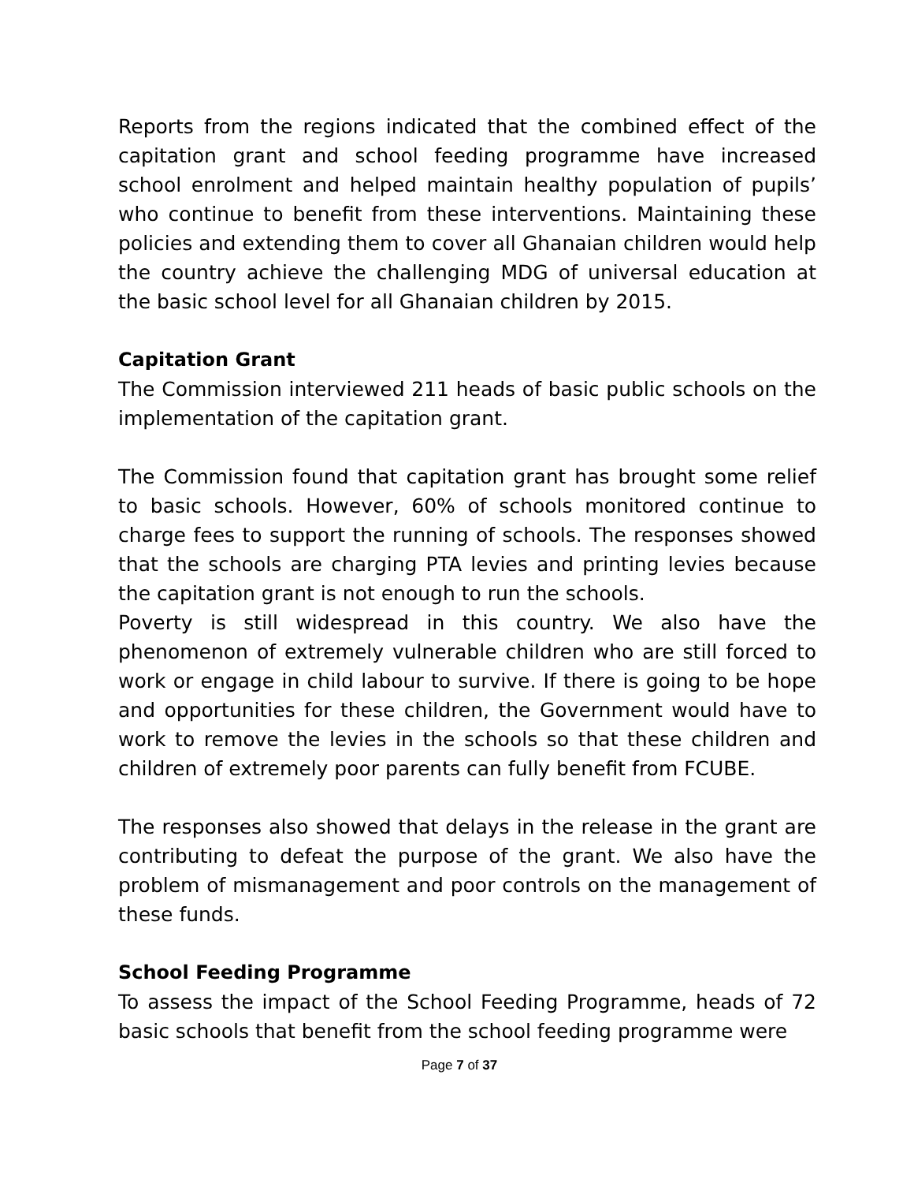Reports from the regions indicated that the combined effect of the capitation grant and school feeding programme have increased school enrolment and helped maintain healthy population of pupils’ who continue to benefit from these interventions. Maintaining these policies and extending them to cover all Ghanaian children would help the country achieve the challenging MDG of universal education at the basic school level for all Ghanaian children by 2015.
Capitation Grant
The Commission interviewed 211 heads of basic public schools on the implementation of the capitation grant.
The Commission found that capitation grant has brought some relief to basic schools. However, 60% of schools monitored continue to charge fees to support the running of schools. The responses showed that the schools are charging PTA levies and printing levies because the capitation grant is not enough to run the schools.
Poverty is still widespread in this country. We also have the phenomenon of extremely vulnerable children who are still forced to work or engage in child labour to survive. If there is going to be hope and opportunities for these children, the Government would have to work to remove the levies in the schools so that these children and children of extremely poor parents can fully benefit from FCUBE.
The responses also showed that delays in the release in the grant are contributing to defeat the purpose of the grant. We also have the problem of mismanagement and poor controls on the management of these funds.
School Feeding Programme
To assess the impact of the School Feeding Programme, heads of 72 basic schools that benefit from the school feeding programme were
Page 7 of 37